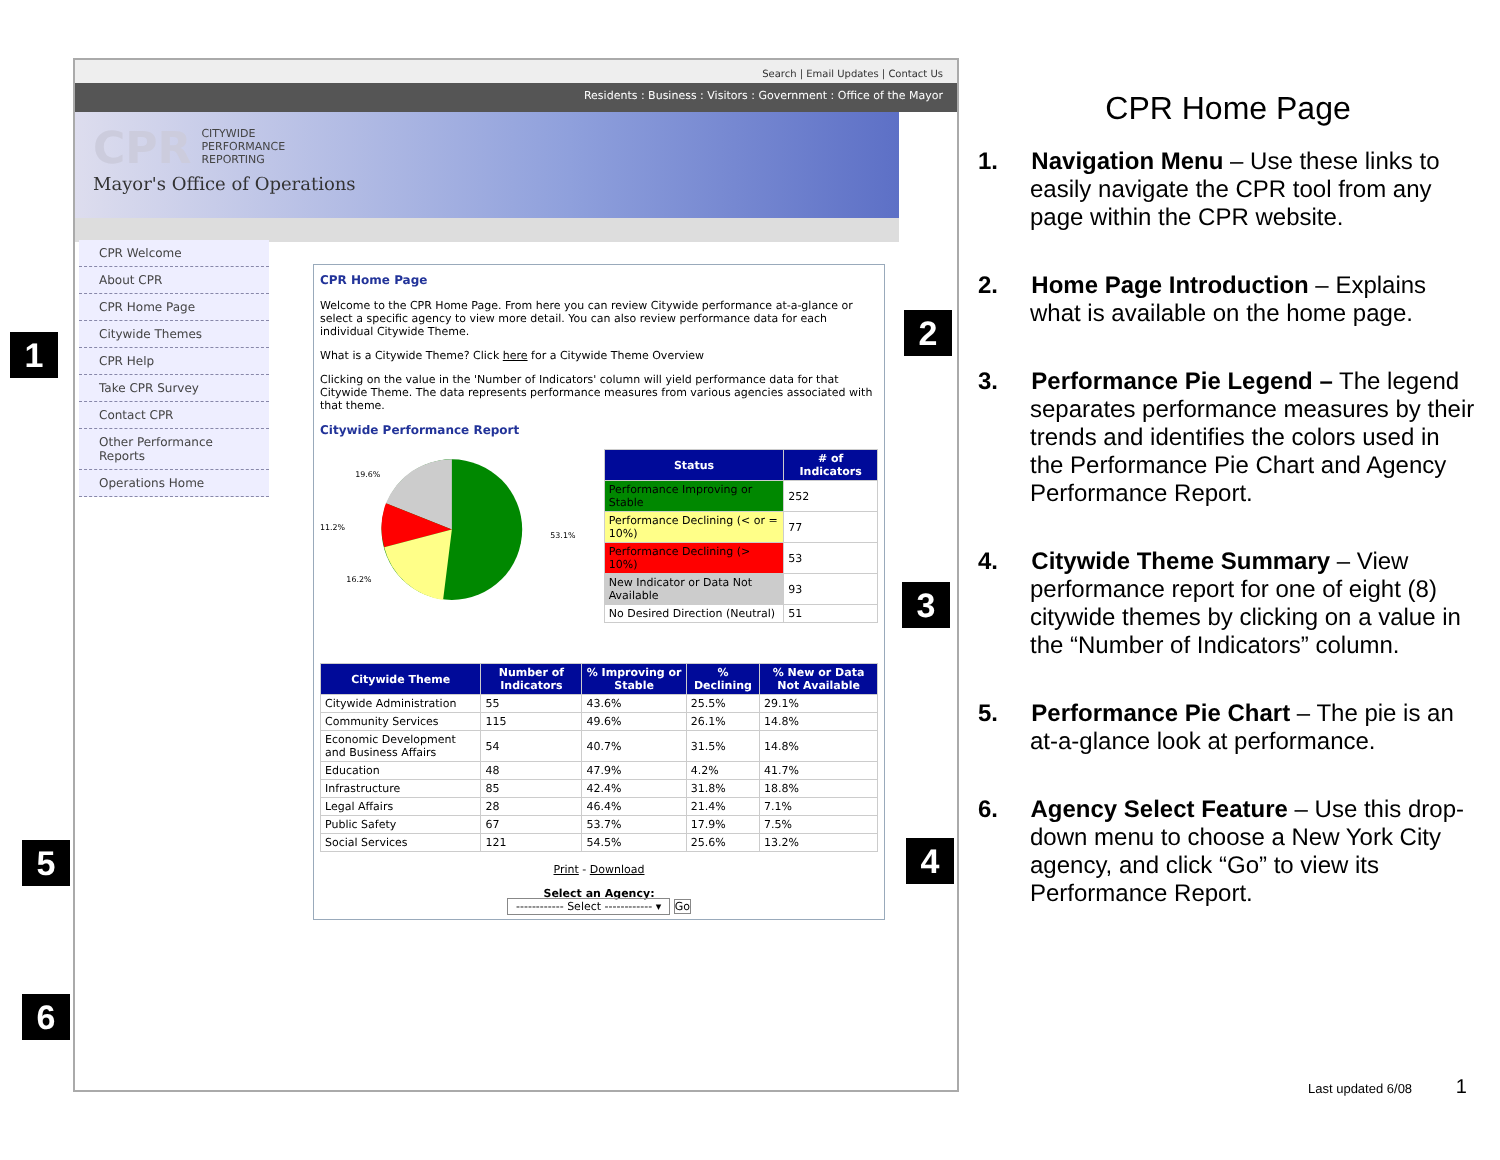Search | Email Updates | Contact Us
Residents : Business : Visitors : Government : Office of the Mayor
CPR CITYWIDE
PERFORMANCE
REPORTING
Mayor's Office of Operations
CPR Welcome
About CPR
CPR Home Page
Citywide Themes
CPR Help
Take CPR Survey
Contact CPR
Other Performance Reports
Operations Home
CPR Home Page
Welcome to the CPR Home Page. From here you can review Citywide performance at-a-glance or select a specific agency to view more detail. You can also review performance data for each individual Citywide Theme.
What is a Citywide Theme? Click here for a Citywide Theme Overview
Clicking on the value in the 'Number of Indicators' column will yield performance data for that Citywide Theme. The data represents performance measures from various agencies associated with that theme.
Citywide Performance Report
19.6%
11.2%
16.2%
53.1%
| Status | # of Indicators |
| --- | --- |
| Performance Improving or Stable | 252 |
| Performance Declining (< or = 10%) | 77 |
| Performance Declining (> 10%) | 53 |
| New Indicator or Data Not Available | 93 |
| No Desired Direction (Neutral) | 51 |
| Citywide Theme | Number of Indicators | % Improving or Stable | % Declining | % New or Data Not Available |
| --- | --- | --- | --- | --- |
| Citywide Administration | 55 | 43.6% | 25.5% | 29.1% |
| Community Services | 115 | 49.6% | 26.1% | 14.8% |
| Economic Development and Business Affairs | 54 | 40.7% | 31.5% | 14.8% |
| Education | 48 | 47.9% | 4.2% | 41.7% |
| Infrastructure | 85 | 42.4% | 31.8% | 18.8% |
| Legal Affairs | 28 | 46.4% | 21.4% | 7.1% |
| Public Safety | 67 | 53.7% | 17.9% | 7.5% |
| Social Services | 121 | 54.5% | 25.6% | 13.2% |
Print - Download
Select an Agency:
------------ Select ------------ ▾ Go
1
2
3
4
5
6
CPR Home Page
1. Navigation Menu – Use these links to easily navigate the CPR tool from any page within the CPR website.
2. Home Page Introduction – Explains what is available on the home page.
3. Performance Pie Legend – The legend separates performance measures by their trends and identifies the colors used in the Performance Pie Chart and Agency Performance Report.
4. Citywide Theme Summary – View performance report for one of eight (8) citywide themes by clicking on a value in the “Number of Indicators” column.
5. Performance Pie Chart – The pie is an at-a-glance look at performance.
6. Agency Select Feature – Use this drop-down menu to choose a New York City agency, and click “Go” to view its Performance Report.
Last updated 6/08 1